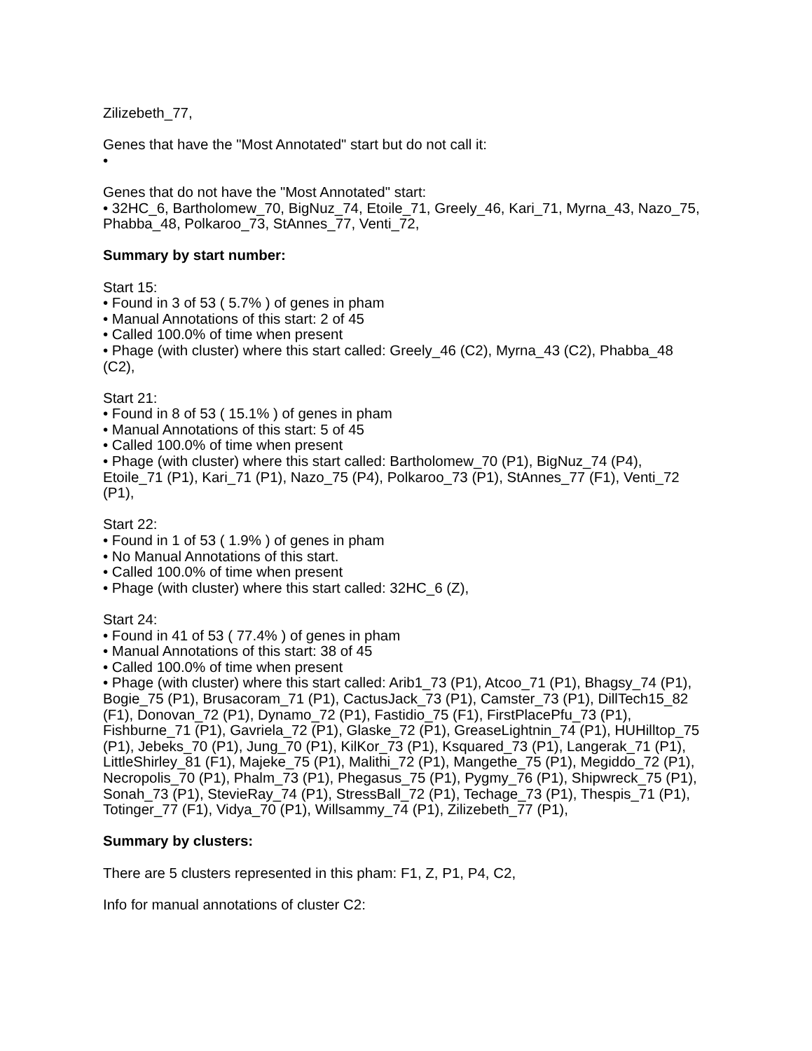Zilizebeth_77,
Genes that have the "Most Annotated" start but do not call it:
•
Genes that do not have the "Most Annotated" start:
• 32HC_6, Bartholomew_70, BigNuz_74, Etoile_71, Greely_46, Kari_71, Myrna_43, Nazo_75, Phabba_48, Polkaroo_73, StAnnes_77, Venti_72,
Summary by start number:
Start 15:
• Found in 3 of 53 ( 5.7% ) of genes in pham
• Manual Annotations of this start: 2 of 45
• Called 100.0% of time when present
• Phage (with cluster) where this start called: Greely_46 (C2), Myrna_43 (C2), Phabba_48 (C2),
Start 21:
• Found in 8 of 53 ( 15.1% ) of genes in pham
• Manual Annotations of this start: 5 of 45
• Called 100.0% of time when present
• Phage (with cluster) where this start called: Bartholomew_70 (P1), BigNuz_74 (P4), Etoile_71 (P1), Kari_71 (P1), Nazo_75 (P4), Polkaroo_73 (P1), StAnnes_77 (F1), Venti_72 (P1),
Start 22:
• Found in 1 of 53 ( 1.9% ) of genes in pham
• No Manual Annotations of this start.
• Called 100.0% of time when present
• Phage (with cluster) where this start called: 32HC_6 (Z),
Start 24:
• Found in 41 of 53 ( 77.4% ) of genes in pham
• Manual Annotations of this start: 38 of 45
• Called 100.0% of time when present
• Phage (with cluster) where this start called: Arib1_73 (P1), Atcoo_71 (P1), Bhagsy_74 (P1), Bogie_75 (P1), Brusacoram_71 (P1), CactusJack_73 (P1), Camster_73 (P1), DillTech15_82 (F1), Donovan_72 (P1), Dynamo_72 (P1), Fastidio_75 (F1), FirstPlacePfu_73 (P1), Fishburne_71 (P1), Gavriela_72 (P1), Glaske_72 (P1), GreaseLightnin_74 (P1), HUHilltop_75 (P1), Jebeks_70 (P1), Jung_70 (P1), KilKor_73 (P1), Ksquared_73 (P1), Langerak_71 (P1), LittleShirley_81 (F1), Majeke_75 (P1), Malithi_72 (P1), Mangethe_75 (P1), Megiddo_72 (P1), Necropolis_70 (P1), Phalm_73 (P1), Phegasus_75 (P1), Pygmy_76 (P1), Shipwreck_75 (P1), Sonah_73 (P1), StevieRay_74 (P1), StressBall_72 (P1), Techage_73 (P1), Thespis_71 (P1), Totinger_77 (F1), Vidya_70 (P1), Willsammy_74 (P1), Zilizebeth_77 (P1),
Summary by clusters:
There are 5 clusters represented in this pham: F1, Z, P1, P4, C2,
Info for manual annotations of cluster C2: